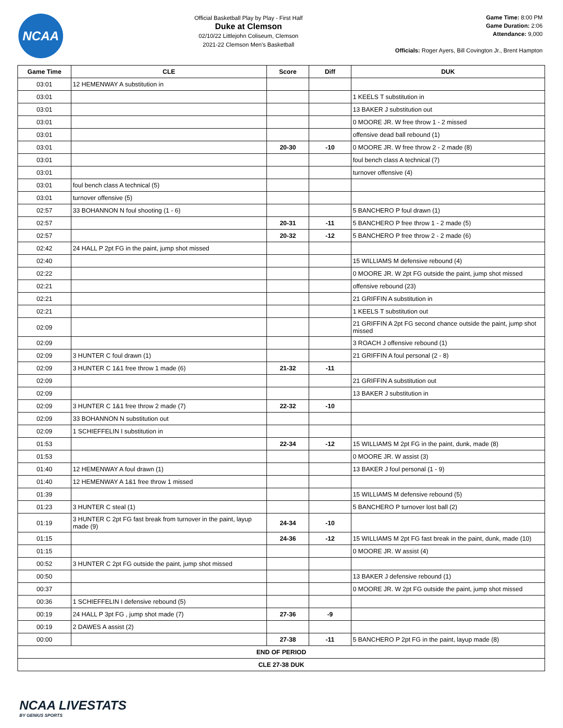NCAA
Official Basketball Play by Play - First Half
Duke at Clemson
02/10/22 Littlejohn Coliseum, Clemson
2021-22 Clemson Men's Basketball
Game Time: 8:00 PM
Game Duration: 2:06
Attendance: 9,000
Officials: Roger Ayers, Bill Covington Jr., Brent Hampton
| Game Time | CLE | Score | Diff | DUK |
| --- | --- | --- | --- | --- |
| 03:01 | 12 HEMENWAY A substitution in | | | |
| 03:01 | | | | 1 KEELS T substitution in |
| 03:01 | | | | 13 BAKER J substitution out |
| 03:01 | | | | 0 MOORE JR. W free throw 1 - 2 missed |
| 03:01 | | | | offensive dead ball rebound (1) |
| 03:01 | | 20-30 | -10 | 0 MOORE JR. W free throw 2 - 2 made (8) |
| 03:01 | | | | foul bench class A technical (7) |
| 03:01 | | | | turnover offensive (4) |
| 03:01 | foul bench class A technical (5) | | | |
| 03:01 | turnover offensive (5) | | | |
| 02:57 | 33 BOHANNON N foul shooting (1 - 6) | | | 5 BANCHERO P foul drawn (1) |
| 02:57 | | 20-31 | -11 | 5 BANCHERO P free throw 1 - 2 made (5) |
| 02:57 | | 20-32 | -12 | 5 BANCHERO P free throw 2 - 2 made (6) |
| 02:42 | 24 HALL P 2pt FG in the paint, jump shot missed | | | |
| 02:40 | | | | 15 WILLIAMS M defensive rebound (4) |
| 02:22 | | | | 0 MOORE JR. W 2pt FG outside the paint, jump shot missed |
| 02:21 | | | | offensive rebound (23) |
| 02:21 | | | | 21 GRIFFIN A substitution in |
| 02:21 | | | | 1 KEELS T substitution out |
| 02:09 | | | | 21 GRIFFIN A 2pt FG second chance outside the paint, jump shot missed |
| 02:09 | | | | 3 ROACH J offensive rebound (1) |
| 02:09 | 3 HUNTER C foul drawn (1) | | | 21 GRIFFIN A foul personal (2 - 8) |
| 02:09 | 3 HUNTER C 1&1 free throw 1 made (6) | 21-32 | -11 | |
| 02:09 | | | | 21 GRIFFIN A substitution out |
| 02:09 | | | | 13 BAKER J substitution in |
| 02:09 | 3 HUNTER C 1&1 free throw 2 made (7) | 22-32 | -10 | |
| 02:09 | 33 BOHANNON N substitution out | | | |
| 02:09 | 1 SCHIEFFELIN I substitution in | | | |
| 01:53 | | 22-34 | -12 | 15 WILLIAMS M 2pt FG in the paint, dunk, made (8) |
| 01:53 | | | | 0 MOORE JR. W assist (3) |
| 01:40 | 12 HEMENWAY A foul drawn (1) | | | 13 BAKER J foul personal (1 - 9) |
| 01:40 | 12 HEMENWAY A 1&1 free throw 1 missed | | | |
| 01:39 | | | | 15 WILLIAMS M defensive rebound (5) |
| 01:23 | 3 HUNTER C steal (1) | | | 5 BANCHERO P turnover lost ball (2) |
| 01:19 | 3 HUNTER C 2pt FG fast break from turnover in the paint, layup made (9) | 24-34 | -10 | |
| 01:15 | | 24-36 | -12 | 15 WILLIAMS M 2pt FG fast break in the paint, dunk, made (10) |
| 01:15 | | | | 0 MOORE JR. W assist (4) |
| 00:52 | 3 HUNTER C 2pt FG outside the paint, jump shot missed | | | |
| 00:50 | | | | 13 BAKER J defensive rebound (1) |
| 00:37 | | | | 0 MOORE JR. W 2pt FG outside the paint, jump shot missed |
| 00:36 | 1 SCHIEFFELIN I defensive rebound (5) | | | |
| 00:19 | 24 HALL P 3pt FG , jump shot made (7) | 27-36 | -9 | |
| 00:19 | 2 DAWES A assist (2) | | | |
| 00:00 | | 27-38 | -11 | 5 BANCHERO P 2pt FG in the paint, layup made (8) |
| END OF PERIOD | | | | |
| CLE 27-38 DUK | | | | |
NCAA LIVESTATS
BY GENIUS SPORTS